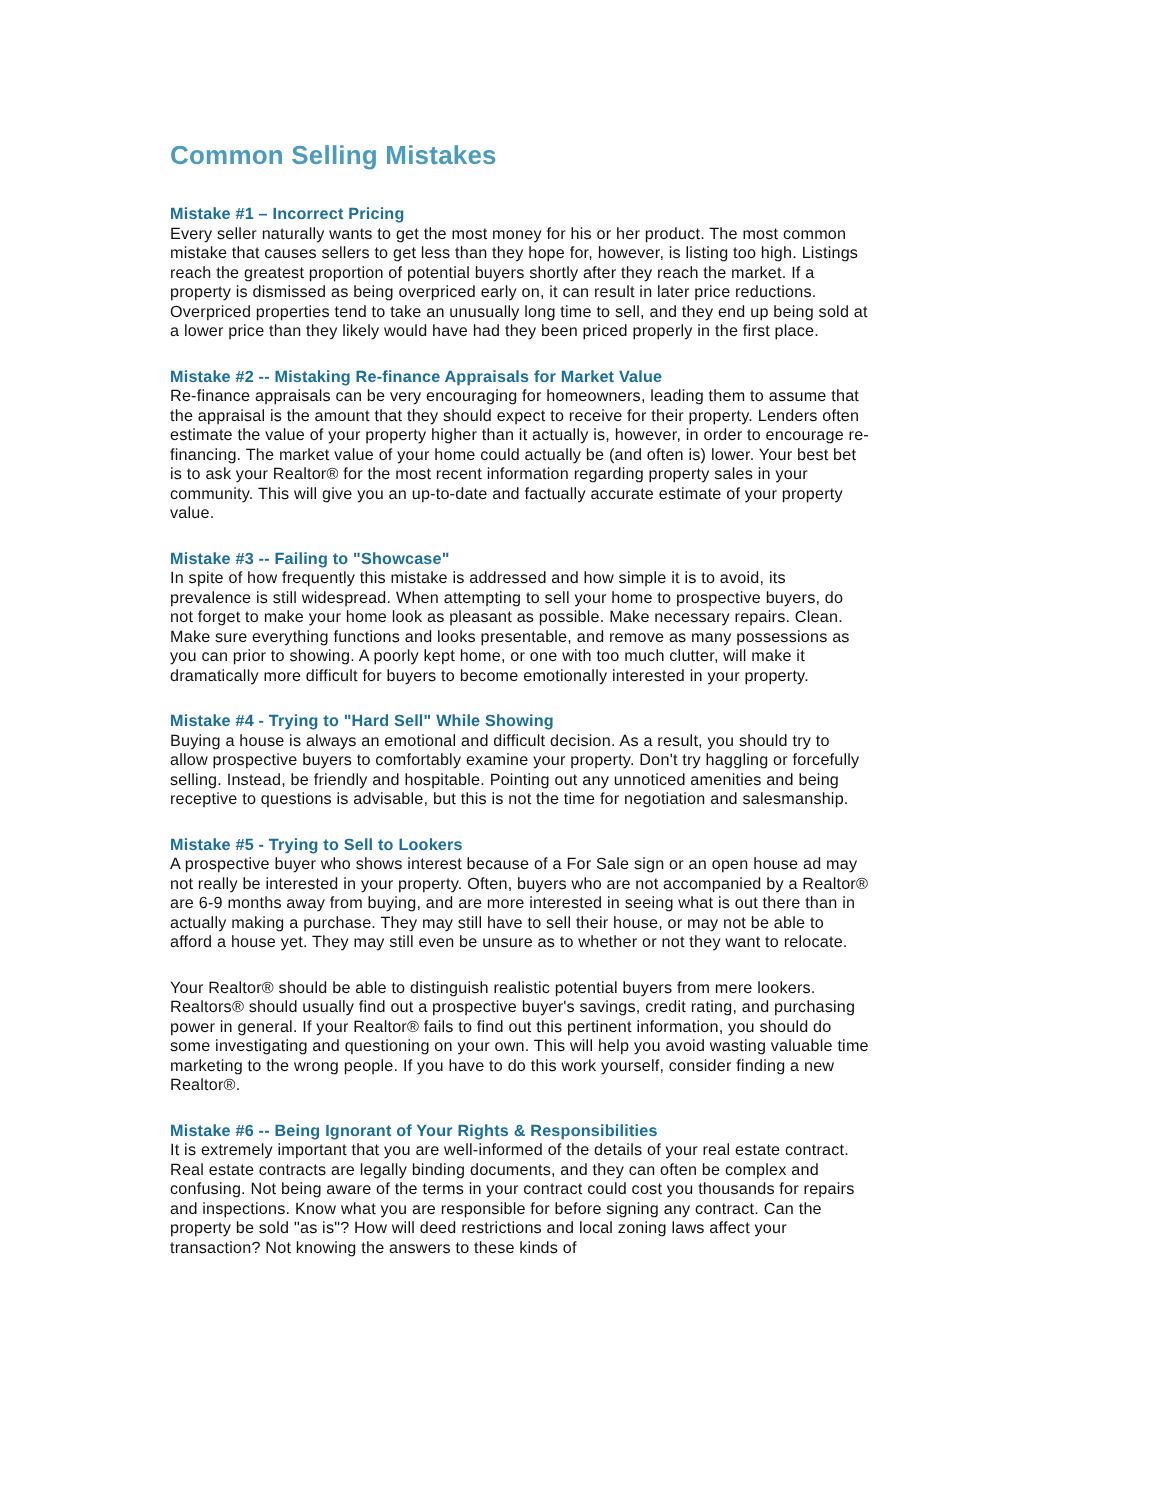Common Selling Mistakes
Mistake #1 – Incorrect Pricing
Every seller naturally wants to get the most money for his or her product. The most common mistake that causes sellers to get less than they hope for, however, is listing too high. Listings reach the greatest proportion of potential buyers shortly after they reach the market. If a property is dismissed as being overpriced early on, it can result in later price reductions. Overpriced properties tend to take an unusually long time to sell, and they end up being sold at a lower price than they likely would have had they been priced properly in the first place.
Mistake #2 -- Mistaking Re-finance Appraisals for Market Value
Re-finance appraisals can be very encouraging for homeowners, leading them to assume that the appraisal is the amount that they should expect to receive for their property. Lenders often estimate the value of your property higher than it actually is, however, in order to encourage re-financing. The market value of your home could actually be (and often is) lower. Your best bet is to ask your Realtor® for the most recent information regarding property sales in your community. This will give you an up-to-date and factually accurate estimate of your property value.
Mistake #3 -- Failing to "Showcase"
In spite of how frequently this mistake is addressed and how simple it is to avoid, its prevalence is still widespread. When attempting to sell your home to prospective buyers, do not forget to make your home look as pleasant as possible. Make necessary repairs. Clean. Make sure everything functions and looks presentable, and remove as many possessions as you can prior to showing. A poorly kept home, or one with too much clutter, will make it dramatically more difficult for buyers to become emotionally interested in your property.
Mistake #4 - Trying to "Hard Sell" While Showing
Buying a house is always an emotional and difficult decision. As a result, you should try to allow prospective buyers to comfortably examine your property. Don't try haggling or forcefully selling. Instead, be friendly and hospitable. Pointing out any unnoticed amenities and being receptive to questions is advisable, but this is not the time for negotiation and salesmanship.
Mistake #5 - Trying to Sell to Lookers
A prospective buyer who shows interest because of a For Sale sign or an open house ad may not really be interested in your property. Often, buyers who are not accompanied by a Realtor® are 6-9 months away from buying, and are more interested in seeing what is out there than in actually making a purchase. They may still have to sell their house, or may not be able to afford a house yet. They may still even be unsure as to whether or not they want to relocate.
Your Realtor® should be able to distinguish realistic potential buyers from mere lookers. Realtors® should usually find out a prospective buyer's savings, credit rating, and purchasing power in general. If your Realtor® fails to find out this pertinent information, you should do some investigating and questioning on your own. This will help you avoid wasting valuable time marketing to the wrong people. If you have to do this work yourself, consider finding a new Realtor®.
Mistake #6 -- Being Ignorant of Your Rights & Responsibilities
It is extremely important that you are well-informed of the details of your real estate contract. Real estate contracts are legally binding documents, and they can often be complex and confusing. Not being aware of the terms in your contract could cost you thousands for repairs and inspections. Know what you are responsible for before signing any contract. Can the property be sold "as is"? How will deed restrictions and local zoning laws affect your transaction? Not knowing the answers to these kinds of